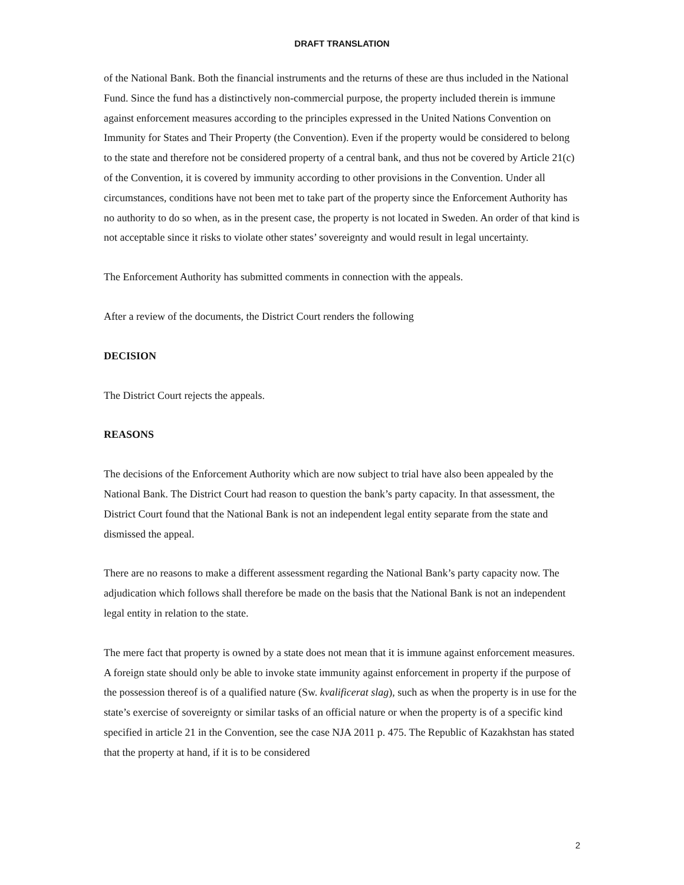DRAFT TRANSLATION
of the National Bank. Both the financial instruments and the returns of these are thus included in the National Fund. Since the fund has a distinctively non-commercial purpose, the property included therein is immune against enforcement measures according to the principles expressed in the United Nations Convention on Immunity for States and Their Property (the Convention). Even if the property would be considered to belong to the state and therefore not be considered property of a central bank, and thus not be covered by Article 21(c) of the Convention, it is covered by immunity according to other provisions in the Convention. Under all circumstances, conditions have not been met to take part of the property since the Enforcement Authority has no authority to do so when, as in the present case, the property is not located in Sweden. An order of that kind is not acceptable since it risks to violate other states’ sovereignty and would result in legal uncertainty.
The Enforcement Authority has submitted comments in connection with the appeals.
After a review of the documents, the District Court renders the following
DECISION
The District Court rejects the appeals.
REASONS
The decisions of the Enforcement Authority which are now subject to trial have also been appealed by the National Bank. The District Court had reason to question the bank’s party capacity. In that assessment, the District Court found that the National Bank is not an independent legal entity separate from the state and dismissed the appeal.
There are no reasons to make a different assessment regarding the National Bank’s party capacity now. The adjudication which follows shall therefore be made on the basis that the National Bank is not an independent legal entity in relation to the state.
The mere fact that property is owned by a state does not mean that it is immune against enforcement measures. A foreign state should only be able to invoke state immunity against enforcement in property if the purpose of the possession thereof is of a qualified nature (Sw. kvalificerat slag), such as when the property is in use for the state’s exercise of sovereignty or similar tasks of an official nature or when the property is of a specific kind specified in article 21 in the Convention, see the case NJA 2011 p. 475. The Republic of Kazakhstan has stated that the property at hand, if it is to be considered
2